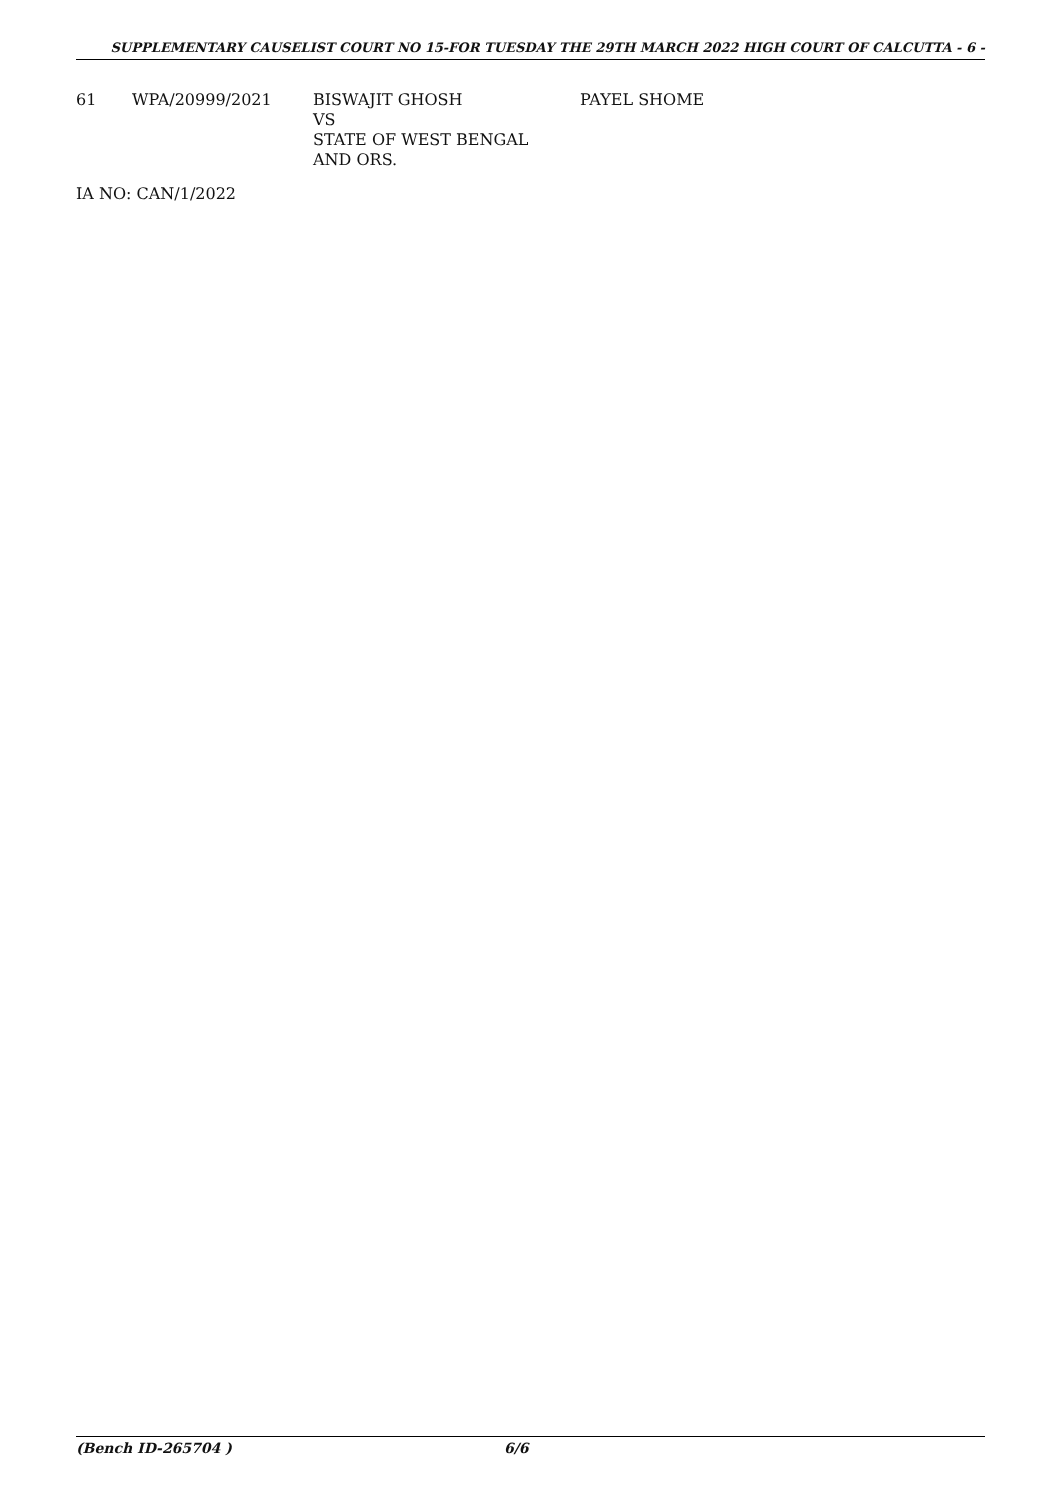SUPPLEMENTARY CAUSELIST COURT NO 15-FOR TUESDAY THE 29TH MARCH 2022 HIGH COURT OF CALCUTTA - 6 -
| 61 | WPA/20999/2021 | BISWAJIT GHOSH VS STATE OF WEST BENGAL AND ORS. | PAYEL SHOME |
IA NO: CAN/1/2022
(Bench ID-265704 ) 6/6